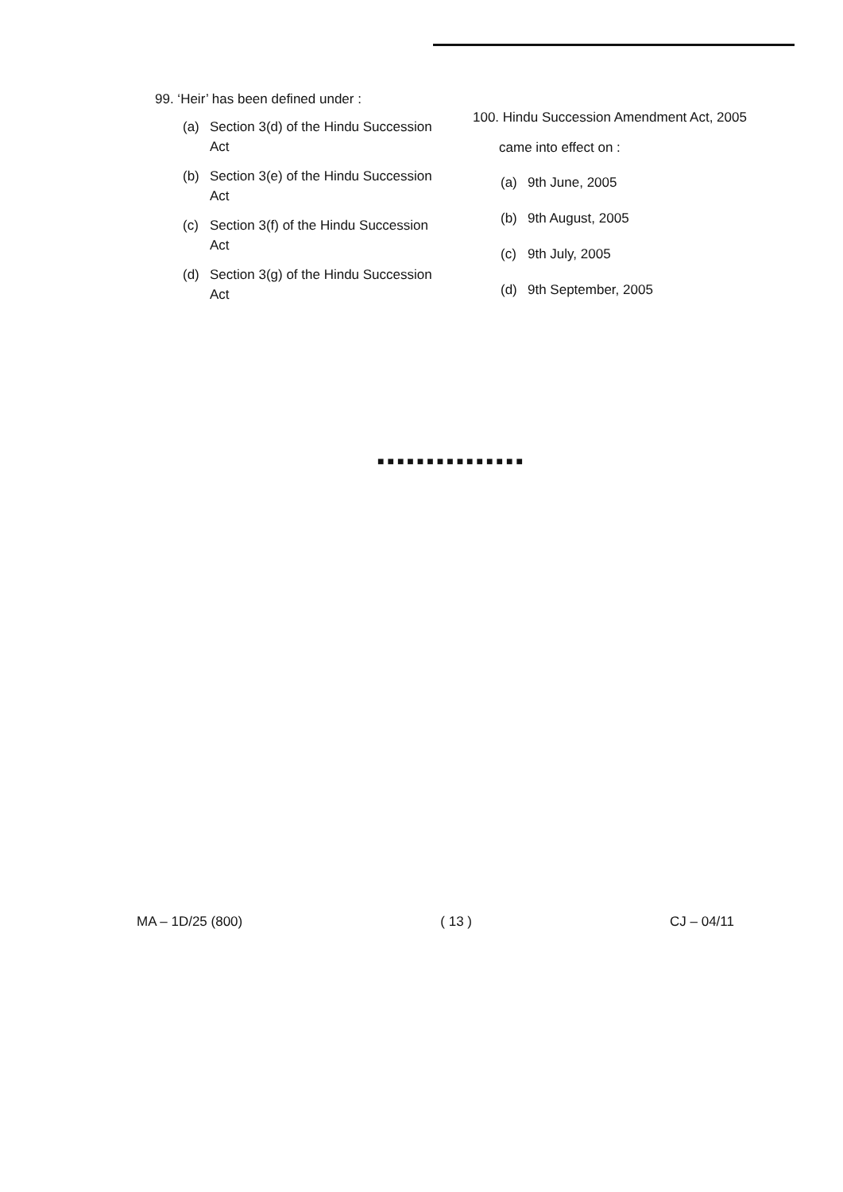99. ‘Heir’ has been defined under :
(a) Section 3(d) of the Hindu Succession Act
(b) Section 3(e) of the Hindu Succession Act
(c) Section 3(f) of the Hindu Succession Act
(d) Section 3(g) of the Hindu Succession Act
100. Hindu Succession Amendment Act, 2005
came into effect on :
(a) 9th June, 2005
(b) 9th August, 2005
(c) 9th July, 2005
(d) 9th September, 2005
■■■■■■■■■■■■■■■
MA – 1D/25 (800) ( 13 ) CJ – 04/11